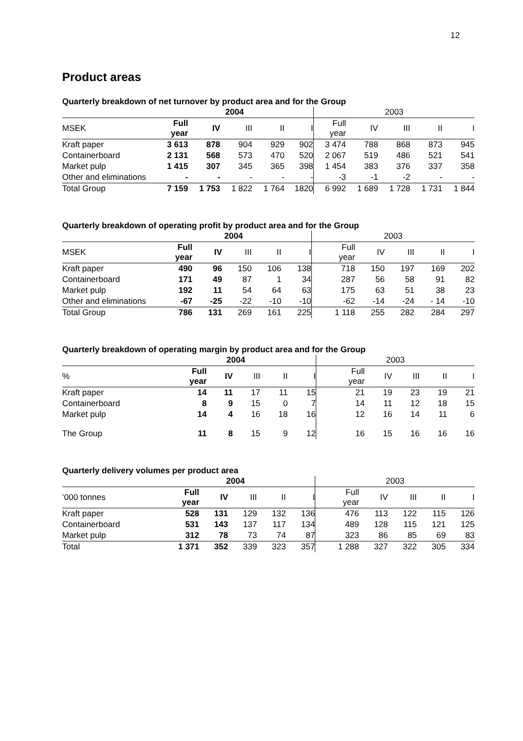12
Product areas
Quarterly breakdown of net turnover by product area and for the Group
| | 2004 | | | | | 2003 | | | | |
| MSEK | Full year | IV | III | II | I | Full year | IV | III | II | I |
| Kraft paper | 3 613 | 878 | 904 | 929 | 902 | 3 474 | 788 | 868 | 873 | 945 |
| Containerboard | 2 131 | 568 | 573 | 470 | 520 | 2 067 | 519 | 486 | 521 | 541 |
| Market pulp | 1 415 | 307 | 345 | 365 | 398 | 1 454 | 383 | 376 | 337 | 358 |
| Other and eliminations | - | - | - | - | - | -3 | -1 | -2 | - | - |
| Total Group | 7 159 | 1 753 | 1 822 | 1 764 | 1820 | 6 992 | 1 689 | 1 728 | 1 731 | 1 844 |
Quarterly breakdown of operating profit by product area and for the Group
| | 2004 | | | | | 2003 | | | | |
| MSEK | Full year | IV | III | II | I | Full year | IV | III | II | I |
| Kraft paper | 490 | 96 | 150 | 106 | 138 | 718 | 150 | 197 | 169 | 202 |
| Containerboard | 171 | 49 | 87 | 1 | 34 | 287 | 56 | 58 | 91 | 82 |
| Market pulp | 192 | 11 | 54 | 64 | 63 | 175 | 63 | 51 | 38 | 23 |
| Other and eliminations | -67 | -25 | -22 | -10 | -10 | -62 | -14 | -24 | - 14 | -10 |
| Total Group | 786 | 131 | 269 | 161 | 225 | 1 118 | 255 | 282 | 284 | 297 |
Quarterly breakdown of operating margin by product area and for the Group
| | 2004 | | | | | 2003 | | | | |
| % | Full year | IV | III | II | I | Full year | IV | III | II | I |
| Kraft paper | 14 | 11 | 17 | 11 | 15 | 21 | 19 | 23 | 19 | 21 |
| Containerboard | 8 | 9 | 15 | 0 | 7 | 14 | 11 | 12 | 18 | 15 |
| Market pulp | 14 | 4 | 16 | 18 | 16 | 12 | 16 | 14 | 11 | 6 |
| The Group | 11 | 8 | 15 | 9 | 12 | 16 | 15 | 16 | 16 | 16 |
Quarterly delivery volumes per product area
| | 2004 | | | | | 2003 | | | | |
| ‘000 tonnes | Full year | IV | III | II | I | Full year | IV | III | II | I |
| Kraft paper | 528 | 131 | 129 | 132 | 136 | 476 | 113 | 122 | 115 | 126 |
| Containerboard | 531 | 143 | 137 | 117 | 134 | 489 | 128 | 115 | 121 | 125 |
| Market pulp | 312 | 78 | 73 | 74 | 87 | 323 | 86 | 85 | 69 | 83 |
| Total | 1 371 | 352 | 339 | 323 | 357 | 1 288 | 327 | 322 | 305 | 334 |